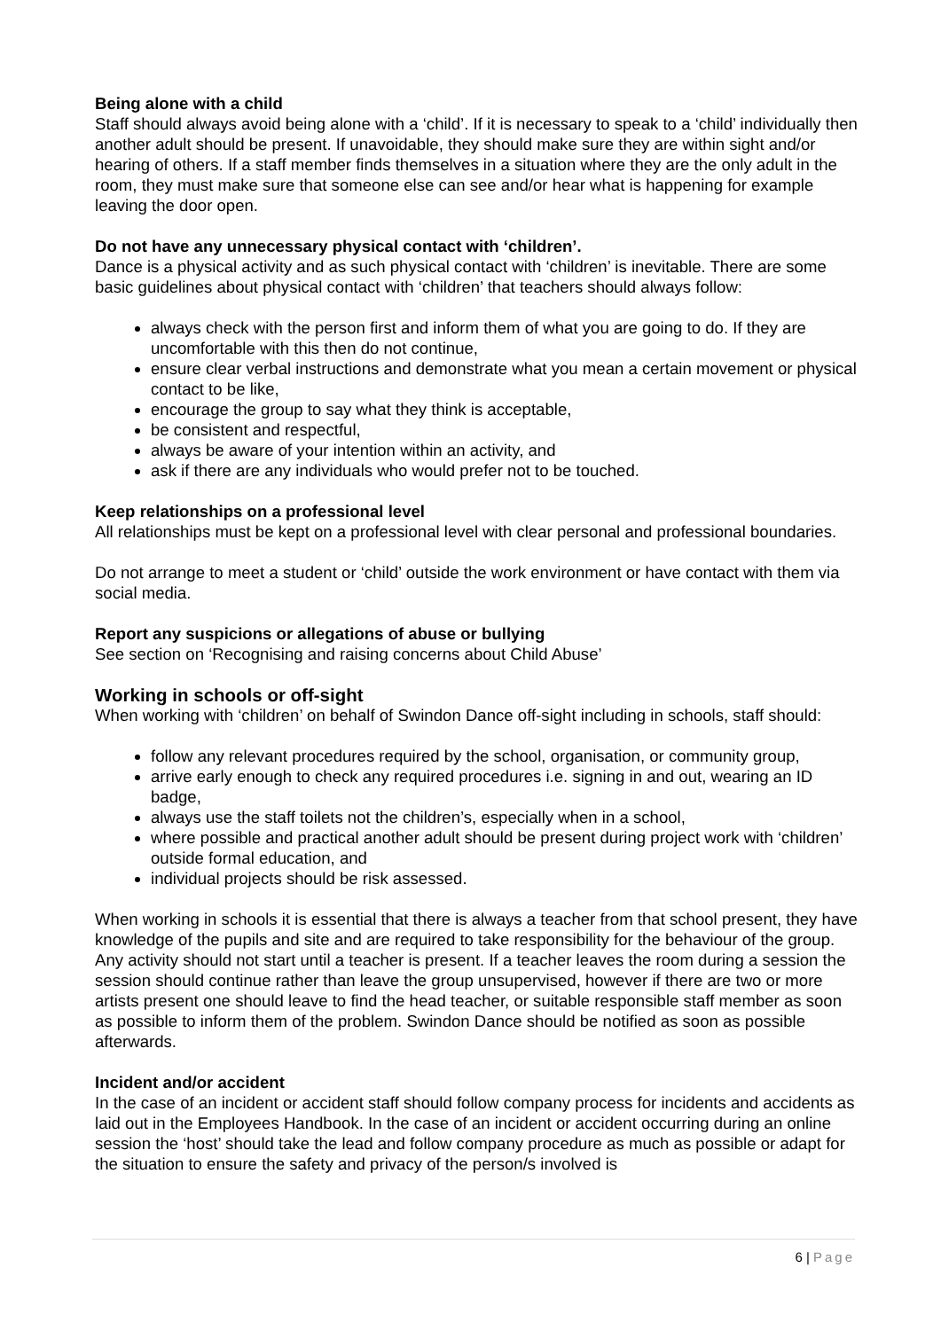Being alone with a child
Staff should always avoid being alone with a ‘child’. If it is necessary to speak to a ‘child’ individually then another adult should be present. If unavoidable, they should make sure they are within sight and/or hearing of others. If a staff member finds themselves in a situation where they are the only adult in the room, they must make sure that someone else can see and/or hear what is happening for example leaving the door open.
Do not have any unnecessary physical contact with ‘children’.
Dance is a physical activity and as such physical contact with ‘children’ is inevitable. There are some basic guidelines about physical contact with ‘children’ that teachers should always follow:
always check with the person first and inform them of what you are going to do. If they are uncomfortable with this then do not continue,
ensure clear verbal instructions and demonstrate what you mean a certain movement or physical contact to be like,
encourage the group to say what they think is acceptable,
be consistent and respectful,
always be aware of your intention within an activity, and
ask if there are any individuals who would prefer not to be touched.
Keep relationships on a professional level
All relationships must be kept on a professional level with clear personal and professional boundaries.
Do not arrange to meet a student or ‘child’ outside the work environment or have contact with them via social media.
Report any suspicions or allegations of abuse or bullying
See section on ‘Recognising and raising concerns about Child Abuse’
Working in schools or off-sight
When working with ‘children’ on behalf of Swindon Dance off-sight including in schools, staff should:
follow any relevant procedures required by the school, organisation, or community group,
arrive early enough to check any required procedures i.e. signing in and out, wearing an ID badge,
always use the staff toilets not the children’s, especially when in a school,
where possible and practical another adult should be present during project work with ‘children’ outside formal education, and
individual projects should be risk assessed.
When working in schools it is essential that there is always a teacher from that school present, they have knowledge of the pupils and site and are required to take responsibility for the behaviour of the group. Any activity should not start until a teacher is present. If a teacher leaves the room during a session the session should continue rather than leave the group unsupervised, however if there are two or more artists present one should leave to find the head teacher, or suitable responsible staff member as soon as possible to inform them of the problem. Swindon Dance should be notified as soon as possible afterwards.
Incident and/or accident
In the case of an incident or accident staff should follow company process for incidents and accidents as laid out in the Employees Handbook. In the case of an incident or accident occurring during an online session the ‘host’ should take the lead and follow company procedure as much as possible or adapt for the situation to ensure the safety and privacy of the person/s involved is
6 | Page